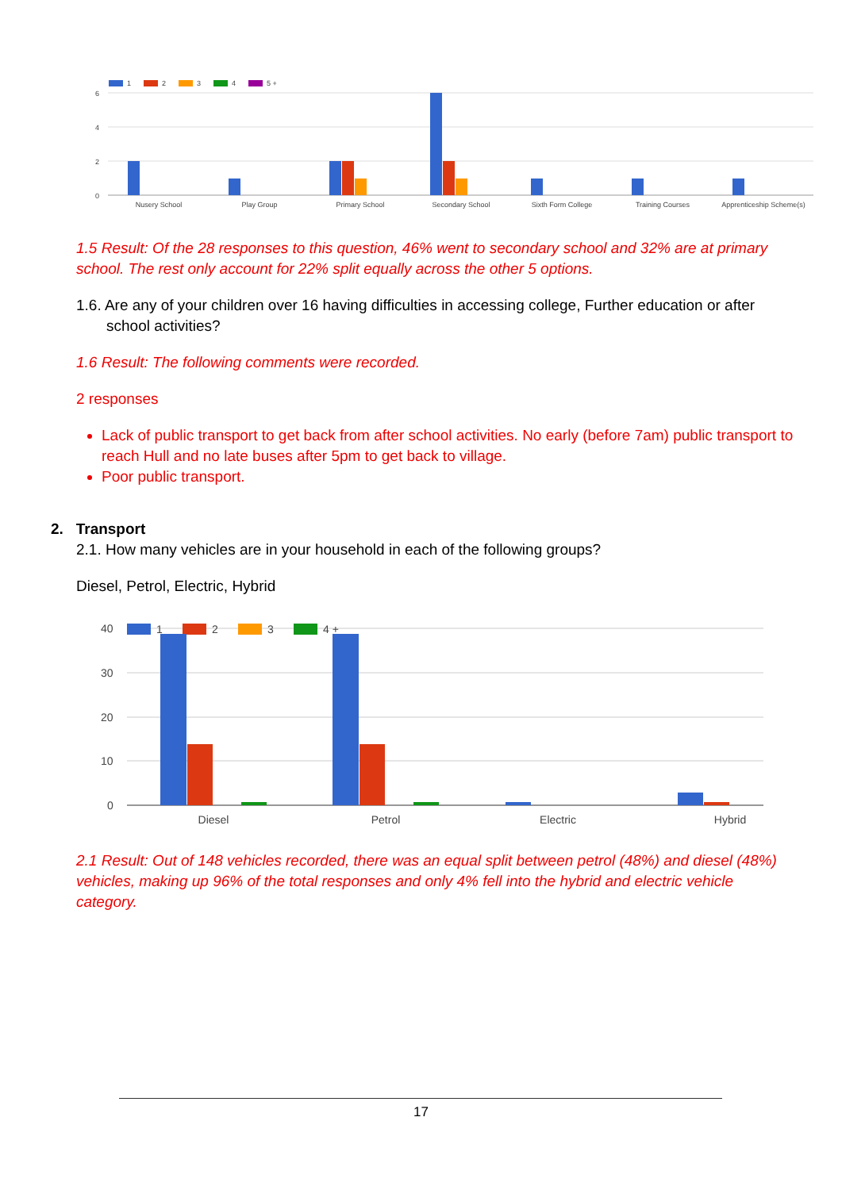1
2
3
4
5 +
6
4
2
0
Nusery School
Play Group
Primary School
Secondary School
Sixth Form College
Training Courses
Apprenticeship Scheme(s)
1.5 Result: Of the 28 responses to this question, 46% went to secondary school and 32% are at primary school. The rest only account for 22% split equally across the other 5 options.
1.6. Are any of your children over 16 having difficulties in accessing college, Further education or after school activities?
1.6 Result: The following comments were recorded.
2 responses
Lack of public transport to get back from after school activities. No early (before 7am) public transport to reach Hull and no late buses after 5pm to get back to village.
Poor public transport.
2. Transport
2.1. How many vehicles are in your household in each of the following groups?
Diesel, Petrol, Electric, Hybrid
1
2
3
4 +
40
30
20
10
0
Diesel
Petrol
Electric
Hybrid
2.1 Result: Out of 148 vehicles recorded, there was an equal split between petrol (48%) and diesel (48%) vehicles, making up 96% of the total responses and only 4% fell into the hybrid and electric vehicle category.
17